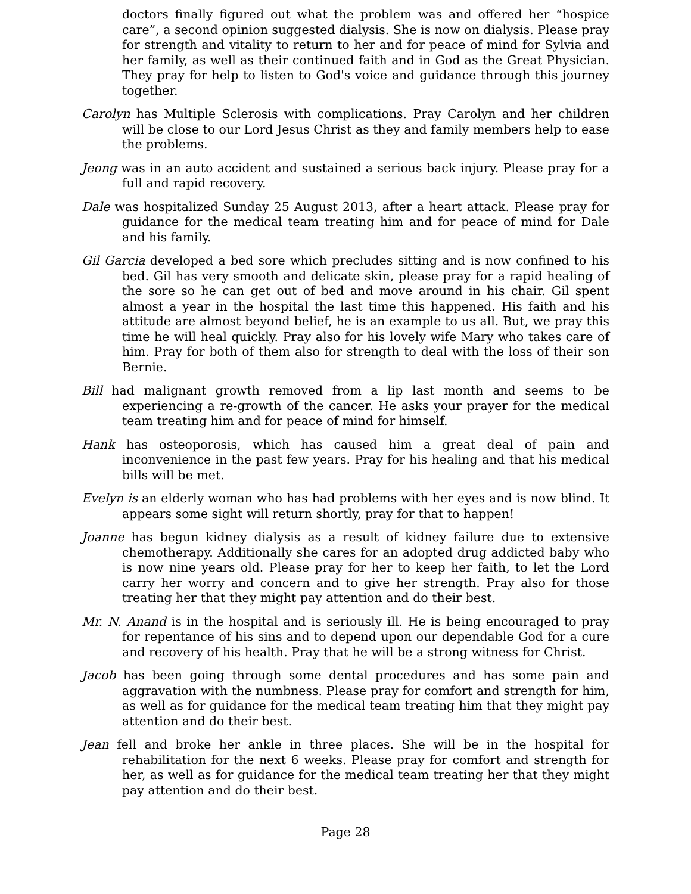doctors finally figured out what the problem was and offered her “hospice care”, a second opinion suggested dialysis. She is now on dialysis. Please pray for strength and vitality to return to her and for peace of mind for Sylvia and her family, as well as their continued faith and in God as the Great Physician. They pray for help to listen to God's voice and guidance through this journey together.
Carolyn has Multiple Sclerosis with complications. Pray Carolyn and her children will be close to our Lord Jesus Christ as they and family members help to ease the problems.
Jeong was in an auto accident and sustained a serious back injury. Please pray for a full and rapid recovery.
Dale was hospitalized Sunday 25 August 2013, after a heart attack. Please pray for guidance for the medical team treating him and for peace of mind for Dale and his family.
Gil Garcia developed a bed sore which precludes sitting and is now confined to his bed. Gil has very smooth and delicate skin, please pray for a rapid healing of the sore so he can get out of bed and move around in his chair. Gil spent almost a year in the hospital the last time this happened. His faith and his attitude are almost beyond belief, he is an example to us all. But, we pray this time he will heal quickly. Pray also for his lovely wife Mary who takes care of him. Pray for both of them also for strength to deal with the loss of their son Bernie.
Bill had malignant growth removed from a lip last month and seems to be experiencing a re-growth of the cancer. He asks your prayer for the medical team treating him and for peace of mind for himself.
Hank has osteoporosis, which has caused him a great deal of pain and inconvenience in the past few years. Pray for his healing and that his medical bills will be met.
Evelyn is an elderly woman who has had problems with her eyes and is now blind. It appears some sight will return shortly, pray for that to happen!
Joanne has begun kidney dialysis as a result of kidney failure due to extensive chemotherapy. Additionally she cares for an adopted drug addicted baby who is now nine years old. Please pray for her to keep her faith, to let the Lord carry her worry and concern and to give her strength. Pray also for those treating her that they might pay attention and do their best.
Mr. N. Anand is in the hospital and is seriously ill. He is being encouraged to pray for repentance of his sins and to depend upon our dependable God for a cure and recovery of his health. Pray that he will be a strong witness for Christ.
Jacob has been going through some dental procedures and has some pain and aggravation with the numbness. Please pray for comfort and strength for him, as well as for guidance for the medical team treating him that they might pay attention and do their best.
Jean fell and broke her ankle in three places. She will be in the hospital for rehabilitation for the next 6 weeks. Please pray for comfort and strength for her, as well as for guidance for the medical team treating her that they might pay attention and do their best.
Page 28